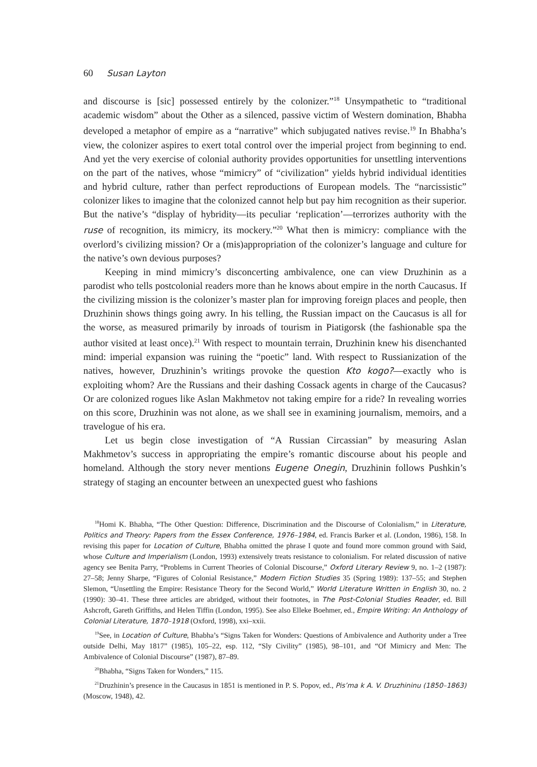60 Susan Layton
and discourse is [sic] possessed entirely by the colonizer.”<sup>18</sup> Unsympathetic to “traditional academic wisdom” about the Other as a silenced, passive victim of Western domination, Bhabha developed a metaphor of empire as a “narrative” which subjugated natives revise.<sup>19</sup> In Bhabha’s view, the colonizer aspires to exert total control over the imperial project from beginning to end. And yet the very exercise of colonial authority provides opportunities for unsettling interventions on the part of the natives, whose “mimicry” of “civilization” yields hybrid individual identities and hybrid culture, rather than perfect reproductions of European models. The “narcissistic” colonizer likes to imagine that the colonized cannot help but pay him recognition as their superior. But the native’s “display of hybridity—its peculiar ‘replication’—terrorizes authority with the ruse of recognition, its mimicry, its mockery.”<sup>20</sup> What then is mimicry: compliance with the overlord’s civilizing mission? Or a (mis)appropriation of the colonizer’s language and culture for the native’s own devious purposes?
Keeping in mind mimicry’s disconcerting ambivalence, one can view Druzhinin as a parodist who tells postcolonial readers more than he knows about empire in the north Caucasus. If the civilizing mission is the colonizer’s master plan for improving foreign places and people, then Druzhinin shows things going awry. In his telling, the Russian impact on the Caucasus is all for the worse, as measured primarily by inroads of tourism in Piatigorsk (the fashionable spa the author visited at least once).<sup>21</sup> With respect to mountain terrain, Druzhinin knew his disenchanted mind: imperial expansion was ruining the “poetic” land. With respect to Russianization of the natives, however, Druzhinin’s writings provoke the question Kto kogo?—exactly who is exploiting whom? Are the Russians and their dashing Cossack agents in charge of the Caucasus? Or are colonized rogues like Aslan Makhmetov not taking empire for a ride? In revealing worries on this score, Druzhinin was not alone, as we shall see in examining journalism, memoirs, and a travelogue of his era.
Let us begin close investigation of “A Russian Circassian” by measuring Aslan Makhmetov’s success in appropriating the empire’s romantic discourse about his people and homeland. Although the story never mentions Eugene Onegin, Druzhinin follows Pushkin’s strategy of staging an encounter between an unexpected guest who fashions
<sup>18</sup> Homi K. Bhabha, “The Other Question: Difference, Discrimination and the Discourse of Colonialism,” in Literature, Politics and Theory: Papers from the Essex Conference, 1976–1984, ed. Francis Barker et al. (London, 1986), 158. In revising this paper for Location of Culture, Bhabha omitted the phrase I quote and found more common ground with Said, whose Culture and Imperialism (London, 1993) extensively treats resistance to colonialism. For related discussion of native agency see Benita Parry, “Problems in Current Theories of Colonial Discourse,” Oxford Literary Review 9, no. 1–2 (1987): 27–58; Jenny Sharpe, “Figures of Colonial Resistance,” Modern Fiction Studies 35 (Spring 1989): 137–55; and Stephen Slemon, “Unsettling the Empire: Resistance Theory for the Second World,” World Literature Written in English 30, no. 2 (1990): 30–41. These three articles are abridged, without their footnotes, in The Post-Colonial Studies Reader, ed. Bill Ashcroft, Gareth Griffiths, and Helen Tiffin (London, 1995). See also Elleke Boehmer, ed., Empire Writing: An Anthology of Colonial Literature, 1870–1918 (Oxford, 1998), xxi–xxii.
<sup>19</sup> See, in Location of Culture, Bhabha’s “Signs Taken for Wonders: Questions of Ambivalence and Authority under a Tree outside Delhi, May 1817” (1985), 105–22, esp. 112, “Sly Civility” (1985), 98–101, and “Of Mimicry and Men: The Ambivalence of Colonial Discourse” (1987), 87–89.
<sup>20</sup> Bhabha, “Signs Taken for Wonders,” 115.
<sup>21</sup> Druzhinin’s presence in the Caucasus in 1851 is mentioned in P. S. Popov, ed., Pis’ma k A. V. Druzhininu (1850–1863) (Moscow, 1948), 42.